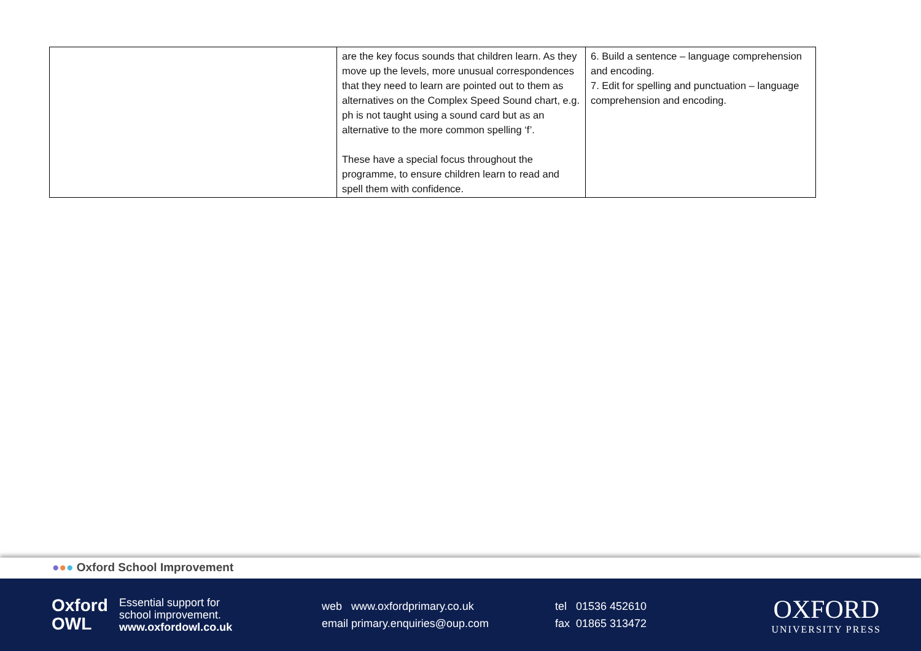| | are the key focus sounds that children learn. As they move up the levels, more unusual correspondences that they need to learn are pointed out to them as alternatives on the Complex Speed Sound chart, e.g. ph is not taught using a sound card but as an alternative to the more common spelling ‘f’. These have a special focus throughout the programme, to ensure children learn to read and spell them with confidence. | 6. Build a sentence – language comprehension and encoding. 7. Edit for spelling and punctuation – language comprehension and encoding. |
●●● Oxford School Improvement
Oxford
OWL
Essential support for
school improvement.
www.oxfordowl.co.uk
web www.oxfordprimary.co.uk
email primary.enquiries@oup.com
tel 01536 452610
fax 01865 313472
OXFORD
UNIVERSITY PRESS